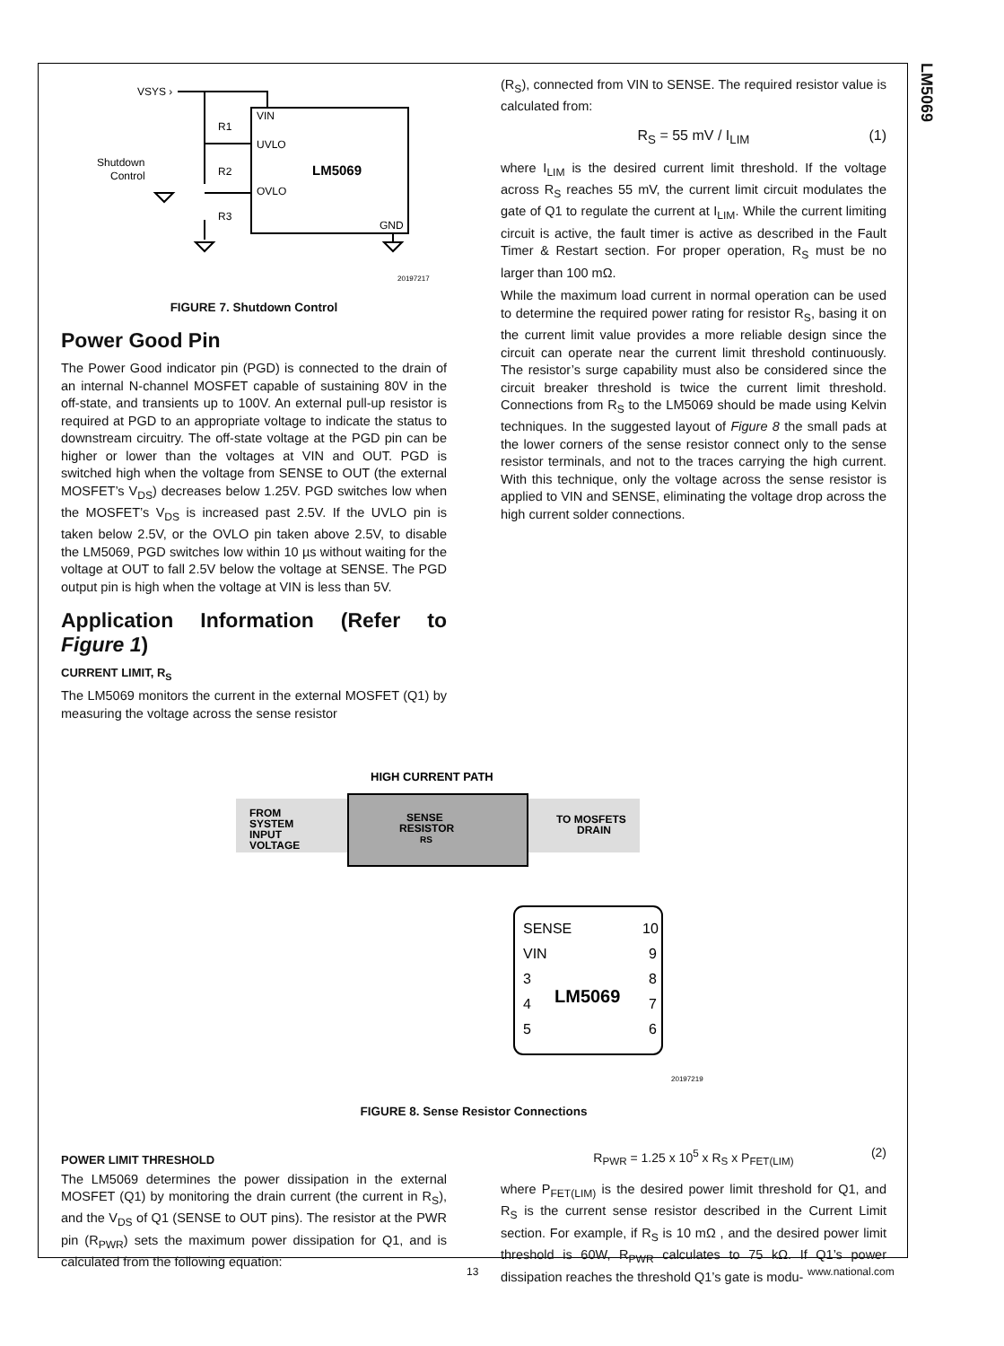LM5069
VSYS ›
VIN
UVLO
OVLO
GND
LM5069
R1
R2
R3
Shutdown
Control
20197217
FIGURE 7. Shutdown Control
Power Good Pin
The Power Good indicator pin (PGD) is connected to the drain of an internal N-channel MOSFET capable of sustaining 80V in the off-state, and transients up to 100V. An external pull-up resistor is required at PGD to an appropriate voltage to indicate the status to downstream circuitry. The off-state voltage at the PGD pin can be higher or lower than the voltages at VIN and OUT. PGD is switched high when the voltage from SENSE to OUT (the external MOSFET’s V<sub>DS</sub>) decreases below 1.25V. PGD switches low when the MOSFET’s V<sub>DS</sub> is increased past 2.5V. If the UVLO pin is taken below 2.5V, or the OVLO pin taken above 2.5V, to disable the LM5069, PGD switches low within 10 µs without waiting for the voltage at OUT to fall 2.5V below the voltage at SENSE. The PGD output pin is high when the voltage at VIN is less than 5V.
Application Information (Refer to Figure 1)
CURRENT LIMIT, R<sub>S</sub>
The LM5069 monitors the current in the external MOSFET (Q1) by measuring the voltage across the sense resistor
(R<sub>S</sub>), connected from VIN to SENSE. The required resistor value is calculated from:
R<sub>S</sub> = 55 mV / I<sub>LIM</sub> (1)
where I<sub>LIM</sub> is the desired current limit threshold. If the voltage across R<sub>S</sub> reaches 55 mV, the current limit circuit modulates the gate of Q1 to regulate the current at I<sub>LIM</sub>. While the current limiting circuit is active, the fault timer is active as described in the Fault Timer & Restart section. For proper operation, R<sub>S</sub> must be no larger than 100 mΩ.
While the maximum load current in normal operation can be used to determine the required power rating for resistor R<sub>S</sub>, basing it on the current limit value provides a more reliable design since the circuit can operate near the current limit threshold continuously. The resistor’s surge capability must also be considered since the circuit breaker threshold is twice the current limit threshold. Connections from R<sub>S</sub> to the LM5069 should be made using Kelvin techniques. In the suggested layout of Figure 8 the small pads at the lower corners of the sense resistor connect only to the sense resistor terminals, and not to the traces carrying the high current. With this technique, only the voltage across the sense resistor is applied to VIN and SENSE, eliminating the voltage drop across the high current solder connections.
HIGH CURRENT PATH
FROM
SYSTEM
INPUT
VOLTAGE
SENSE
RESISTOR
RS
TO MOSFETS
DRAIN
SENSE
VIN
3
4
5
10
9
8
7
6
LM5069
20197219
FIGURE 8. Sense Resistor Connections
POWER LIMIT THRESHOLD
The LM5069 determines the power dissipation in the external MOSFET (Q1) by monitoring the drain current (the current in R<sub>S</sub>), and the V<sub>DS</sub> of Q1 (SENSE to OUT pins). The resistor at the PWR pin (R<sub>PWR</sub>) sets the maximum power dissipation for Q1, and is calculated from the following equation:
R<sub>PWR</sub> = 1.25 x 10<sup>5</sup> x R<sub>S</sub> x P<sub>FET(LIM)</sub> (2)
where P<sub>FET(LIM)</sub> is the desired power limit threshold for Q1, and R<sub>S</sub> is the current sense resistor described in the Current Limit section. For example, if R<sub>S</sub> is 10 mΩ , and the desired power limit threshold is 60W, R<sub>PWR</sub> calculates to 75 kΩ. If Q1’s power dissipation reaches the threshold Q1’s gate is modu-
13 www.national.com